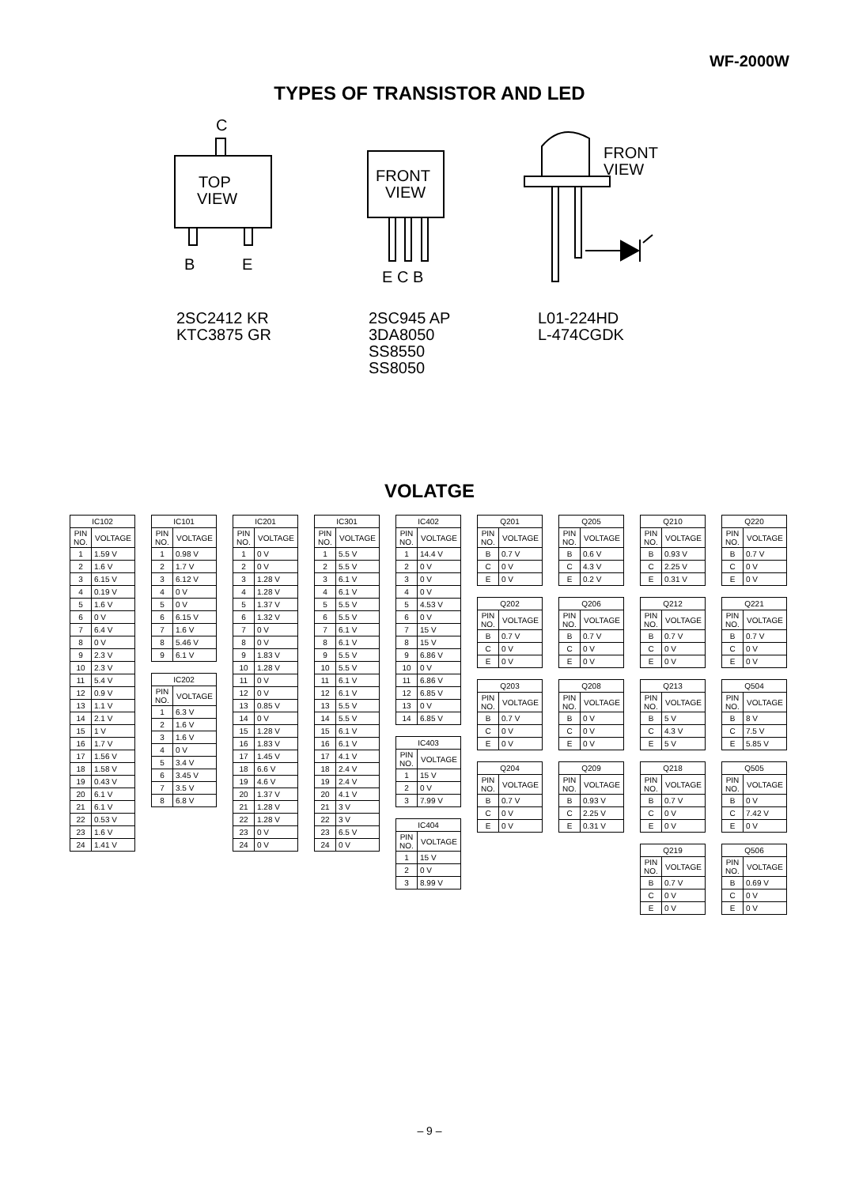WF-2000W
TYPES OF TRANSISTOR AND LED
C
TOP
VIEW
B
E
FRONT
VIEW
E C B
FRONT
VIEW
2SC2412 KR
KTC3875 GR
2SC945 AP
3DA8050
SS8550
SS8050
L01-224HD
L-474CGDK
VOLATGE
| IC102 | |
| --- | --- |
| PIN NO. | VOLTAGE |
| 1 | 1.59 V |
| 2 | 1.6 V |
| 3 | 6.15 V |
| 4 | 0.19 V |
| 5 | 1.6 V |
| 6 | 0 V |
| 7 | 6.4 V |
| 8 | 0 V |
| 9 | 2.3 V |
| 10 | 2.3 V |
| 11 | 5.4 V |
| 12 | 0.9 V |
| 13 | 1.1 V |
| 14 | 2.1 V |
| 15 | 1 V |
| 16 | 1.7 V |
| 17 | 1.56 V |
| 18 | 1.58 V |
| 19 | 0.43 V |
| 20 | 6.1 V |
| 21 | 6.1 V |
| 22 | 0.53 V |
| 23 | 1.6 V |
| 24 | 1.41 V |
| IC101 | |
| --- | --- |
| PIN NO. | VOLTAGE |
| 1 | 0.98 V |
| 2 | 1.7 V |
| 3 | 6.12 V |
| 4 | 0 V |
| 5 | 0 V |
| 6 | 6.15 V |
| 7 | 1.6 V |
| 8 | 5.46 V |
| 9 | 6.1 V |
| IC202 | |
| --- | --- |
| PIN NO. | VOLTAGE |
| 1 | 6.3 V |
| 2 | 1.6 V |
| 3 | 1.6 V |
| 4 | 0 V |
| 5 | 3.4 V |
| 6 | 3.45 V |
| 7 | 3.5 V |
| 8 | 6.8 V |
| IC201 | |
| --- | --- |
| PIN NO. | VOLTAGE |
| 1 | 0 V |
| 2 | 0 V |
| 3 | 1.28 V |
| 4 | 1.28 V |
| 5 | 1.37 V |
| 6 | 1.32 V |
| 7 | 0 V |
| 8 | 0 V |
| 9 | 1.83 V |
| 10 | 1.28 V |
| 11 | 0 V |
| 12 | 0 V |
| 13 | 0.85 V |
| 14 | 0 V |
| 15 | 1.28 V |
| 16 | 1.83 V |
| 17 | 1.45 V |
| 18 | 6.6 V |
| 19 | 4.6 V |
| 20 | 1.37 V |
| 21 | 1.28 V |
| 22 | 1.28 V |
| 23 | 0 V |
| 24 | 0 V |
| IC301 | |
| --- | --- |
| PIN NO. | VOLTAGE |
| 1 | 5.5 V |
| 2 | 5.5 V |
| 3 | 6.1 V |
| 4 | 6.1 V |
| 5 | 5.5 V |
| 6 | 5.5 V |
| 7 | 6.1 V |
| 8 | 6.1 V |
| 9 | 5.5 V |
| 10 | 5.5 V |
| 11 | 6.1 V |
| 12 | 6.1 V |
| 13 | 5.5 V |
| 14 | 5.5 V |
| 15 | 6.1 V |
| 16 | 6.1 V |
| 17 | 4.1 V |
| 18 | 2.4 V |
| 19 | 2.4 V |
| 20 | 4.1 V |
| 21 | 3 V |
| 22 | 3 V |
| 23 | 6.5 V |
| 24 | 0 V |
| IC402 | |
| --- | --- |
| PIN NO. | VOLTAGE |
| 1 | 14.4 V |
| 2 | 0 V |
| 3 | 0 V |
| 4 | 0 V |
| 5 | 4.53 V |
| 6 | 0 V |
| 7 | 15 V |
| 8 | 15 V |
| 9 | 6.86 V |
| 10 | 0 V |
| 11 | 6.86 V |
| 12 | 6.85 V |
| 13 | 0 V |
| 14 | 6.85 V |
| IC403 | |
| --- | --- |
| PIN NO. | VOLTAGE |
| 1 | 15 V |
| 2 | 0 V |
| 3 | 7.99 V |
| IC404 | |
| --- | --- |
| PIN NO. | VOLTAGE |
| 1 | 15 V |
| 2 | 0 V |
| 3 | 8.99 V |
| Q201 | |
| --- | --- |
| PIN NO. | VOLTAGE |
| B | 0.7 V |
| C | 0 V |
| E | 0 V |
| Q202 | |
| --- | --- |
| PIN NO. | VOLTAGE |
| B | 0.7 V |
| C | 0 V |
| E | 0 V |
| Q203 | |
| --- | --- |
| PIN NO. | VOLTAGE |
| B | 0.7 V |
| C | 0 V |
| E | 0 V |
| Q204 | |
| --- | --- |
| PIN NO. | VOLTAGE |
| B | 0.7 V |
| C | 0 V |
| E | 0 V |
| Q205 | |
| --- | --- |
| PIN NO. | VOLTAGE |
| B | 0.6 V |
| C | 4.3 V |
| E | 0.2 V |
| Q206 | |
| --- | --- |
| PIN NO. | VOLTAGE |
| B | 0.7 V |
| C | 0 V |
| E | 0 V |
| Q208 | |
| --- | --- |
| PIN NO. | VOLTAGE |
| B | 0 V |
| C | 0 V |
| E | 0 V |
| Q209 | |
| --- | --- |
| PIN NO. | VOLTAGE |
| B | 0.93 V |
| C | 2.25 V |
| E | 0.31 V |
| Q210 | |
| --- | --- |
| PIN NO. | VOLTAGE |
| B | 0.93 V |
| C | 2.25 V |
| E | 0.31 V |
| Q212 | |
| --- | --- |
| PIN NO. | VOLTAGE |
| B | 0.7 V |
| C | 0 V |
| E | 0 V |
| Q213 | |
| --- | --- |
| PIN NO. | VOLTAGE |
| B | 5 V |
| C | 4.3 V |
| E | 5 V |
| Q218 | |
| --- | --- |
| PIN NO. | VOLTAGE |
| B | 0.7 V |
| C | 0 V |
| E | 0 V |
| Q219 | |
| --- | --- |
| PIN NO. | VOLTAGE |
| B | 0.7 V |
| C | 0 V |
| E | 0 V |
| Q220 | |
| --- | --- |
| PIN NO. | VOLTAGE |
| B | 0.7 V |
| C | 0 V |
| E | 0 V |
| Q221 | |
| --- | --- |
| PIN NO. | VOLTAGE |
| B | 0.7 V |
| C | 0 V |
| E | 0 V |
| Q504 | |
| --- | --- |
| PIN NO. | VOLTAGE |
| B | 8 V |
| C | 7.5 V |
| E | 5.85 V |
| Q505 | |
| --- | --- |
| PIN NO. | VOLTAGE |
| B | 0 V |
| C | 7.42 V |
| E | 0 V |
| Q506 | |
| --- | --- |
| PIN NO. | VOLTAGE |
| B | 0.69 V |
| C | 0 V |
| E | 0 V |
– 9 –